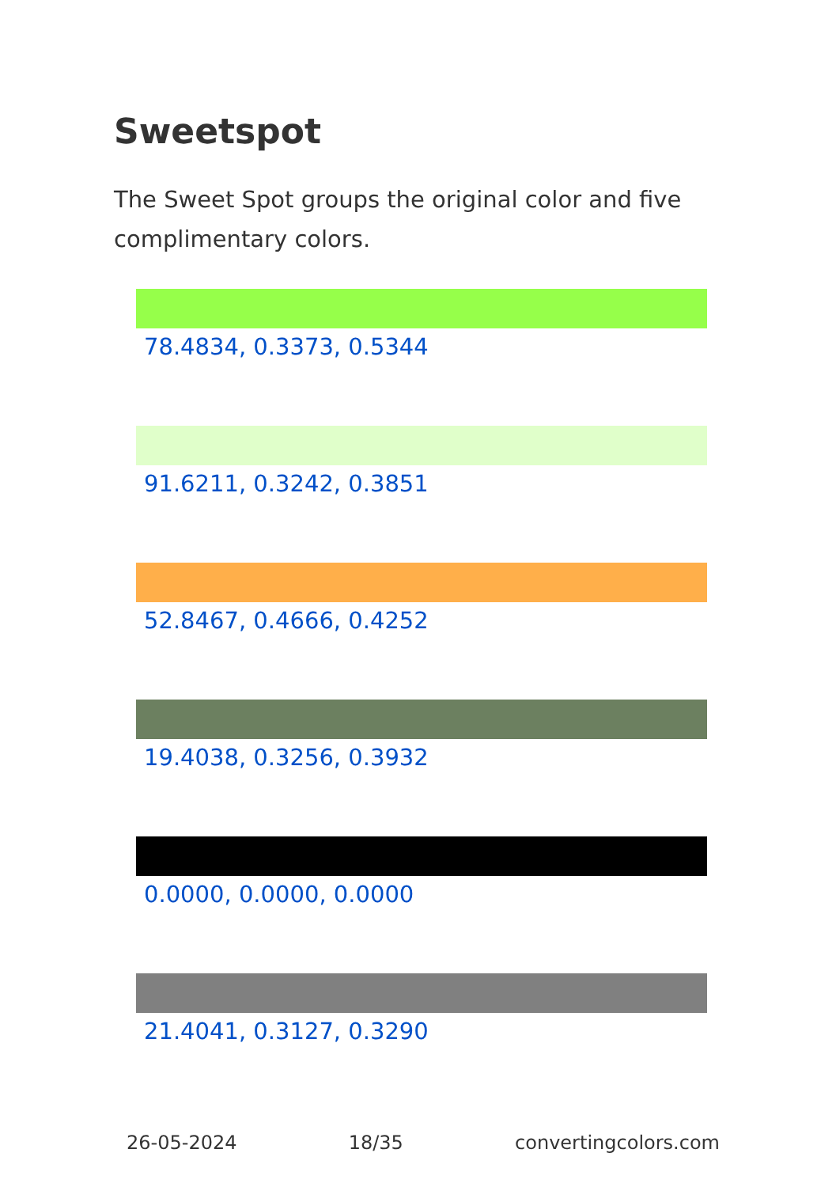Sweetspot
The Sweet Spot groups the original color and five complimentary colors.
78.4834, 0.3373, 0.5344
91.6211, 0.3242, 0.3851
52.8467, 0.4666, 0.4252
19.4038, 0.3256, 0.3932
0.0000, 0.0000, 0.0000
21.4041, 0.3127, 0.3290
26-05-2024 18/35 convertingcolors.com